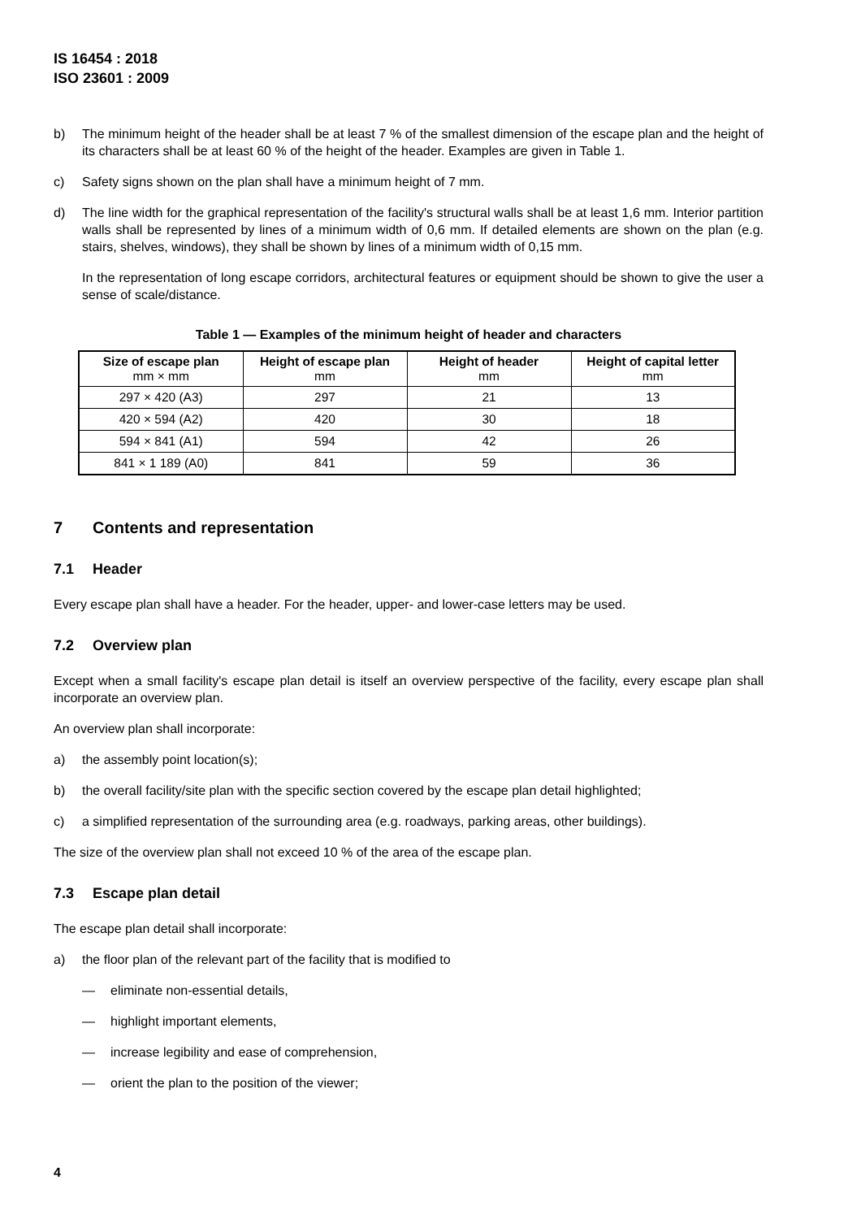IS 16454 : 2018
ISO 23601 : 2009
b) The minimum height of the header shall be at least 7 % of the smallest dimension of the escape plan and the height of its characters shall be at least 60 % of the height of the header. Examples are given in Table 1.
c) Safety signs shown on the plan shall have a minimum height of 7 mm.
d) The line width for the graphical representation of the facility's structural walls shall be at least 1,6 mm. Interior partition walls shall be represented by lines of a minimum width of 0,6 mm. If detailed elements are shown on the plan (e.g. stairs, shelves, windows), they shall be shown by lines of a minimum width of 0,15 mm.
In the representation of long escape corridors, architectural features or equipment should be shown to give the user a sense of scale/distance.
Table 1 — Examples of the minimum height of header and characters
| Size of escape plan mm × mm | Height of escape plan mm | Height of header mm | Height of capital letter mm |
| --- | --- | --- | --- |
| 297 × 420 (A3) | 297 | 21 | 13 |
| 420 × 594 (A2) | 420 | 30 | 18 |
| 594 × 841 (A1) | 594 | 42 | 26 |
| 841 × 1 189 (A0) | 841 | 59 | 36 |
7 Contents and representation
7.1 Header
Every escape plan shall have a header. For the header, upper- and lower-case letters may be used.
7.2 Overview plan
Except when a small facility's escape plan detail is itself an overview perspective of the facility, every escape plan shall incorporate an overview plan.
An overview plan shall incorporate:
a) the assembly point location(s);
b) the overall facility/site plan with the specific section covered by the escape plan detail highlighted;
c) a simplified representation of the surrounding area (e.g. roadways, parking areas, other buildings).
The size of the overview plan shall not exceed 10 % of the area of the escape plan.
7.3 Escape plan detail
The escape plan detail shall incorporate:
a) the floor plan of the relevant part of the facility that is modified to
— eliminate non-essential details,
— highlight important elements,
— increase legibility and ease of comprehension,
— orient the plan to the position of the viewer;
4